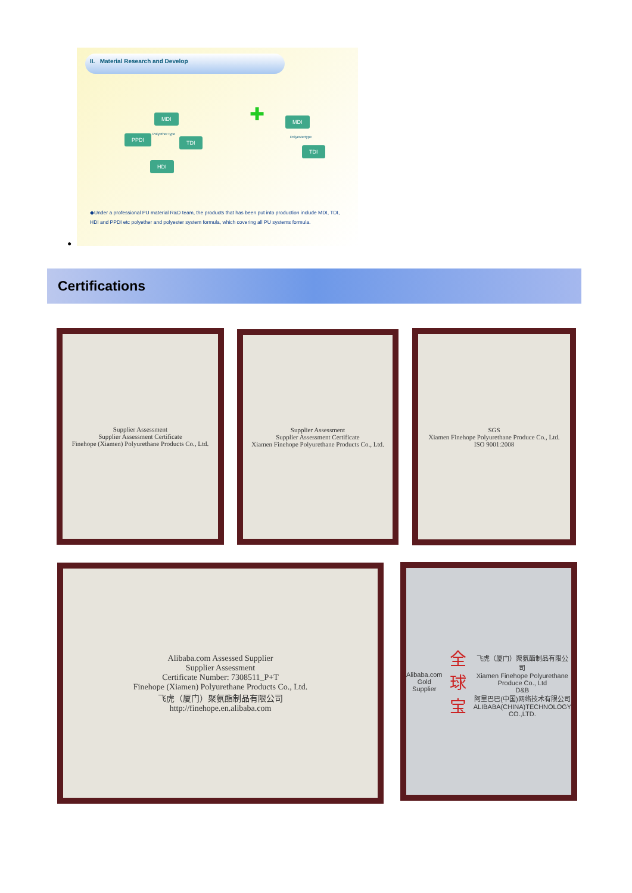II. Material Research and Develop
MDI
PPDI TDI
HDI
Polyether type
✚ MDI
Polyestertype
TDI
◆Under a professional PU material R&D team, the products that has been put into production include MDI, TDI, HDI and PPDI etc polyether and polyester system formula, which covering all PU systems formula.
●
Certifications
Supplier Assessment
Supplier Assessment Certificate
Finehope (Xiamen) Polyurethane Products Co., Ltd.
Supplier Assessment
Supplier Assessment Certificate
Xiamen Finehope Polyurethane Products Co., Ltd.
SGS
Xiamen Finehope Polyurethane Produce Co., Ltd.
ISO 9001:2008
Alibaba.com Assessed Supplier
Supplier Assessment
Certificate Number: 7308511_P+T
Finehope (Xiamen) Polyurethane Products Co., Ltd.
飞虎（厦门）聚氨酯制品有限公司
http://finehope.en.alibaba.com
Alibaba.com
Gold Supplier
全球宝
飞虎（厦门）聚氨酯制品有限公司
Xiamen Finehope Polyurethane Produce Co., Ltd
D&B
阿里巴巴(中国)网络技术有限公司
ALIBABA(CHINA)TECHNOLOGY CO.,LTD.